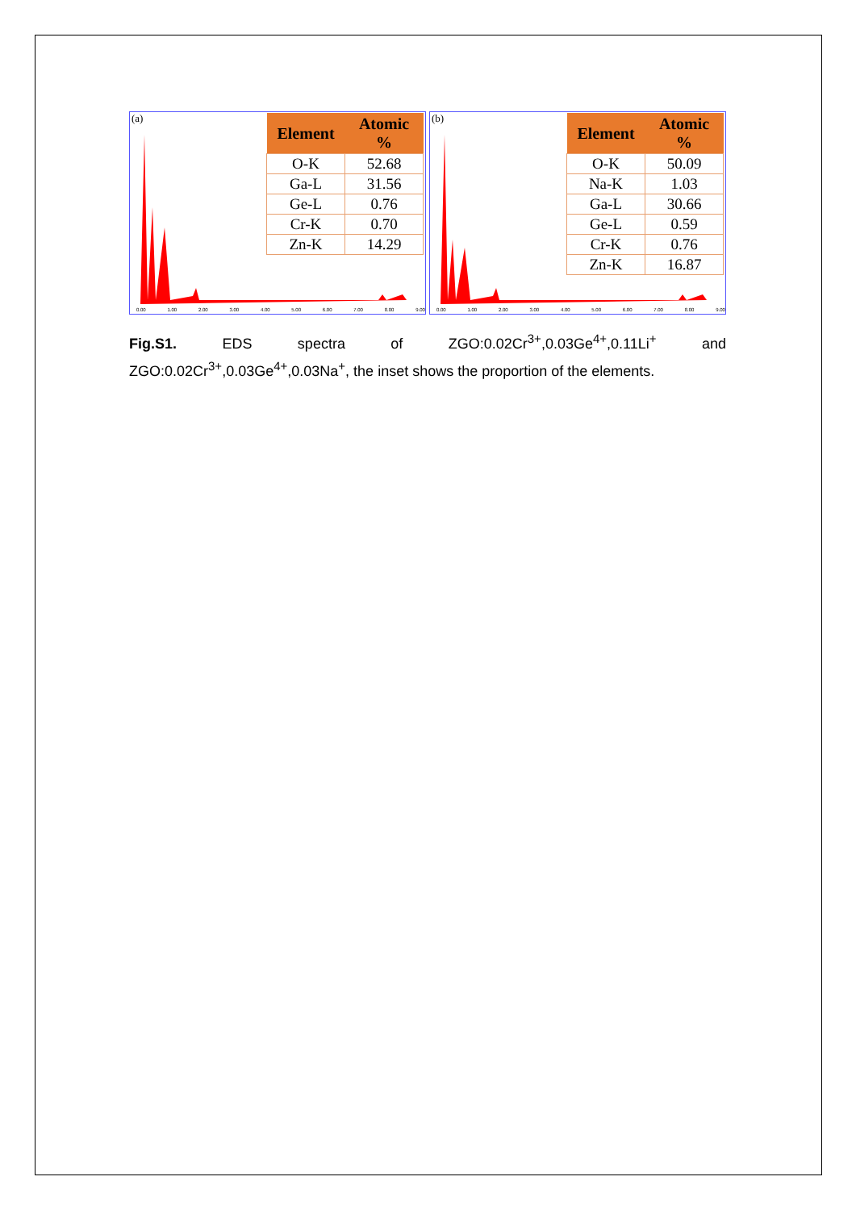(a)
| Element | Atomic % |
| --- | --- |
| O-K | 52.68 |
| Ga-L | 31.56 |
| Ge-L | 0.76 |
| Cr-K | 0.70 |
| Zn-K | 14.29 |
0.00 1.00 2.00 3.00 4.00 5.00 6.00 7.00 8.00 9.00
(b)
| Element | Atomic % |
| --- | --- |
| O-K | 50.09 |
| Na-K | 1.03 |
| Ga-L | 30.66 |
| Ge-L | 0.59 |
| Cr-K | 0.76 |
| Zn-K | 16.87 |
0.00 1.00 2.00 3.00 4.00 5.00 6.00 7.00 8.00 9.00
Fig.S1. EDS spectra of ZGO:0.02Cr<sup>3+</sup>,0.03Ge<sup>4+</sup>,0.11Li<sup>+</sup> and ZGO:0.02Cr<sup>3+</sup>,0.03Ge<sup>4+</sup>,0.03Na<sup>+</sup>, the inset shows the proportion of the elements.